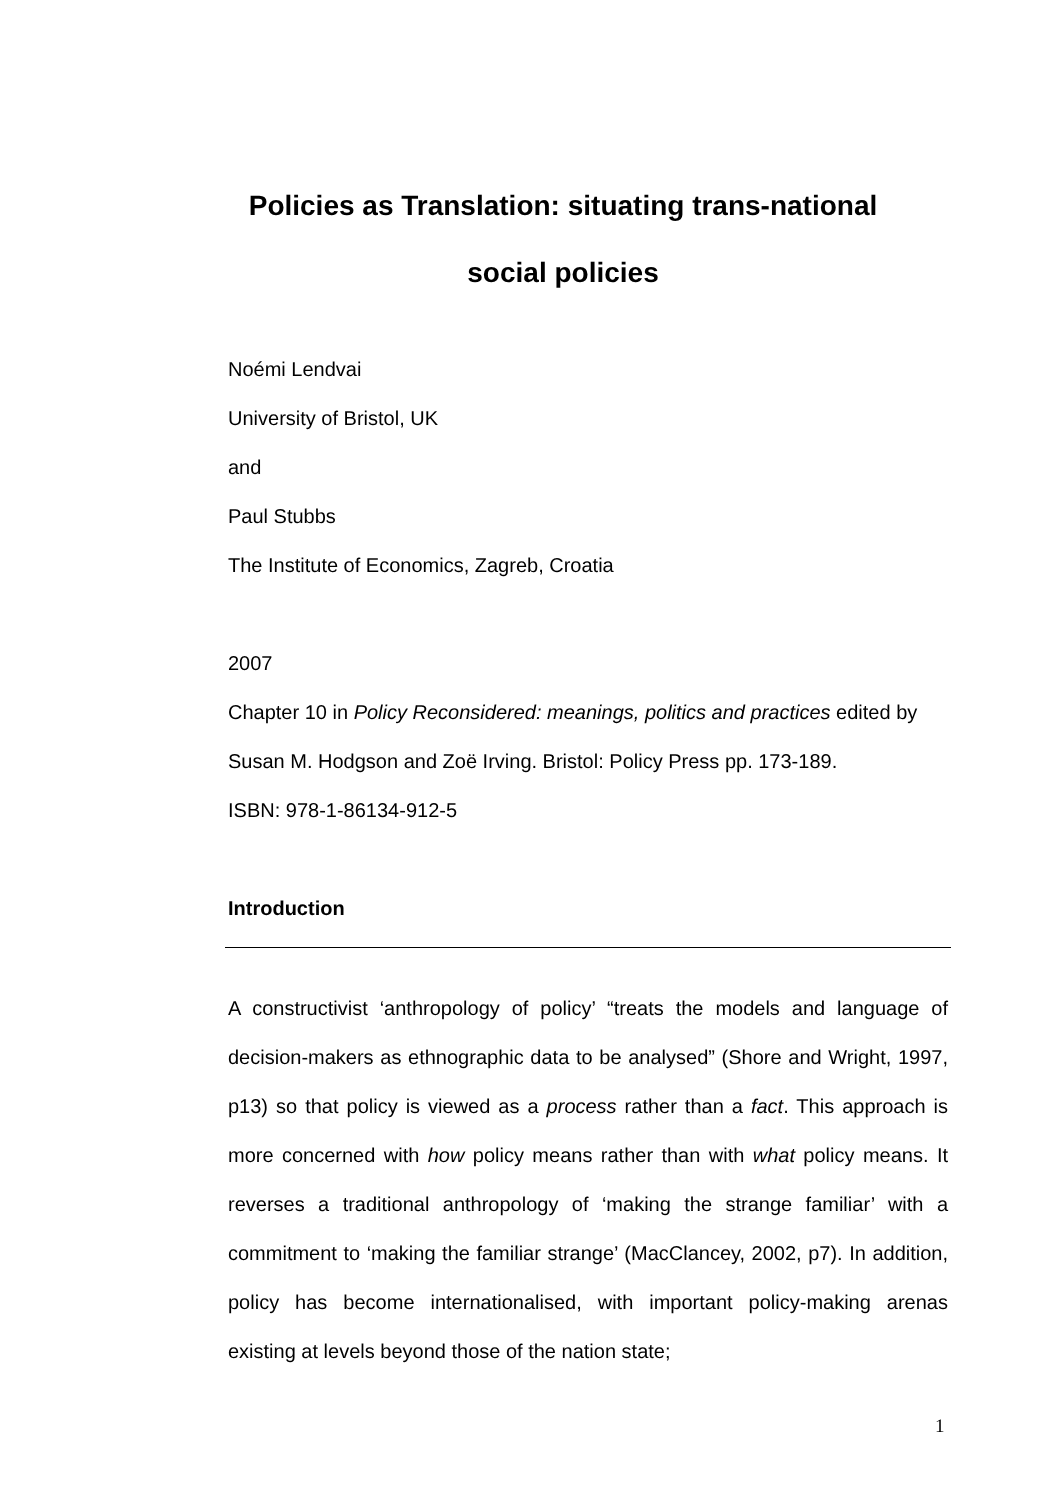Policies as Translation: situating trans-national
social policies
Noémi Lendvai
University of Bristol, UK
and
Paul Stubbs
The Institute of Economics, Zagreb, Croatia
2007
Chapter 10 in Policy Reconsidered: meanings, politics and practices edited by Susan M. Hodgson and Zoë Irving. Bristol: Policy Press pp. 173-189.
ISBN: 978-1-86134-912-5
Introduction
A constructivist ‘anthropology of policy’ “treats the models and language of decision-makers as ethnographic data to be analysed” (Shore and Wright, 1997, p13) so that policy is viewed as a process rather than a fact. This approach is more concerned with how policy means rather than with what policy means. It reverses a traditional anthropology of ‘making the strange familiar’ with a commitment to ‘making the familiar strange’ (MacClancey, 2002, p7). In addition, policy has become internationalised, with important policy-making arenas existing at levels beyond those of the nation state;
1